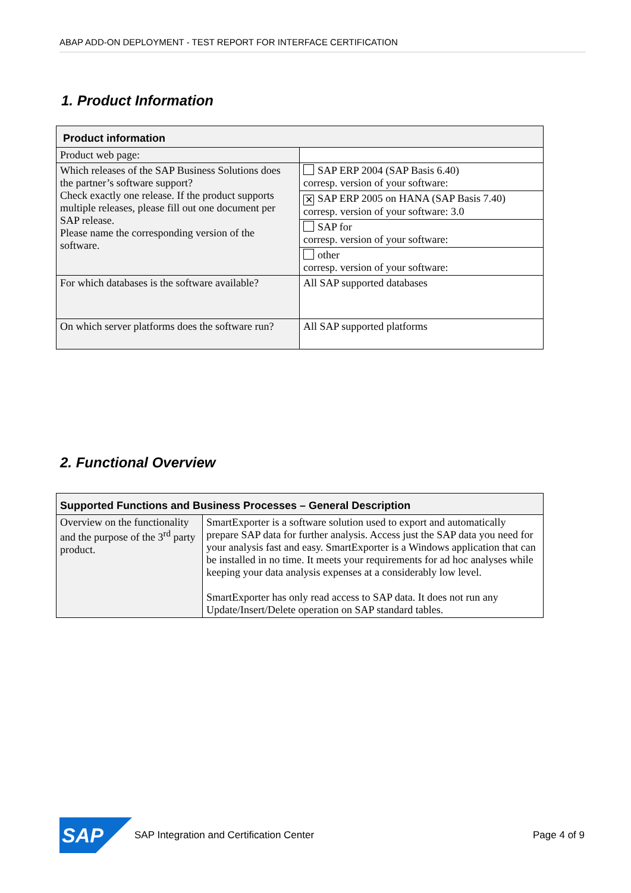ABAP ADD-ON DEPLOYMENT - TEST REPORT FOR INTERFACE CERTIFICATION
1. Product Information
| Product information | |
| --- | --- |
| Product web page: | |
| Which releases of the SAP Business Solutions does the partner’s software support? Check exactly one release. If the product supports multiple releases, please fill out one document per SAP release. Please name the corresponding version of the software. | SAP ERP 2004 (SAP Basis 6.40) corresp. version of your software: |
| | ✕ SAP ERP 2005 on HANA (SAP Basis 7.40) corresp. version of your software: 3.0 |
| | SAP for corresp. version of your software: |
| | other corresp. version of your software: |
| For which databases is the software available? | All SAP supported databases |
| On which server platforms does the software run? | All SAP supported platforms |
2. Functional Overview
| Supported Functions and Business Processes – General Description | |
| --- | --- |
| Overview on the functionality and the purpose of the 3<sup>rd</sup> party product. | SmartExporter is a software solution used to export and automatically prepare SAP data for further analysis. Access just the SAP data you need for your analysis fast and easy. SmartExporter is a Windows application that can be installed in no time. It meets your requirements for ad hoc analyses while keeping your data analysis expenses at a considerably low level. SmartExporter has only read access to SAP data. It does not run any Update/Insert/Delete operation on SAP standard tables. |
SAP
SAP Integration and Certification Center Page 4 of 9